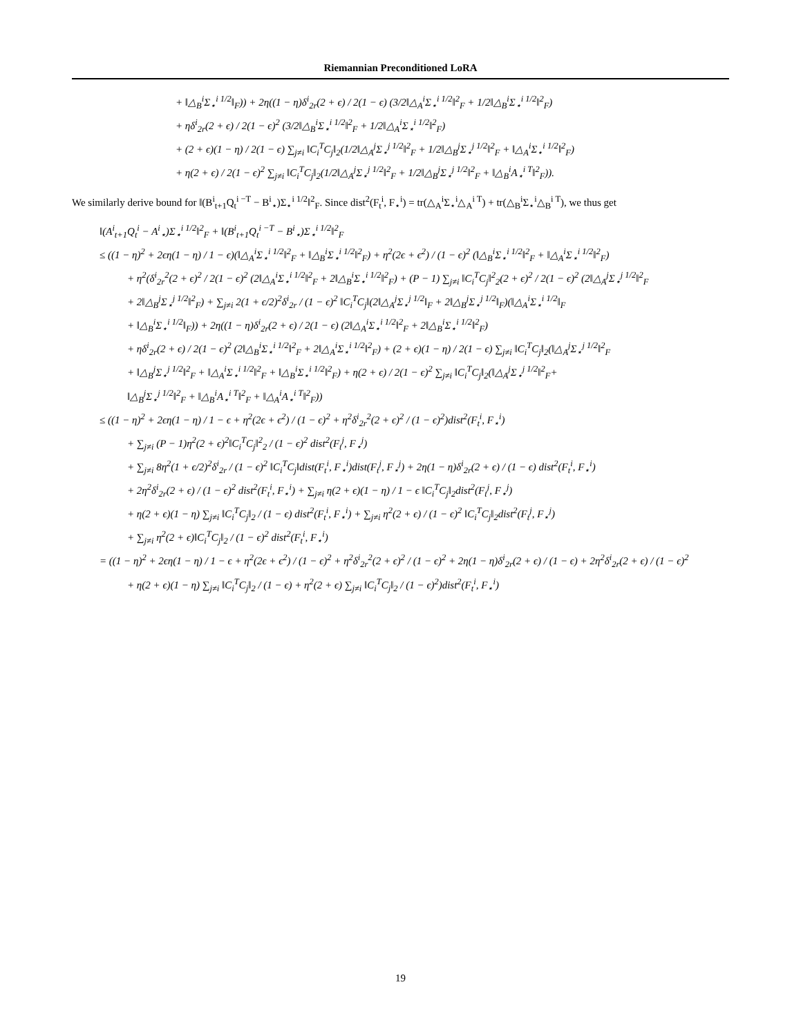Riemannian Preconditioned LoRA
+ ‖△<sub>B</sub><sup>i</sup>Σ<sub>⋆</sub><sup>i 1/2</sup>‖<sub>F</sub>)) + 2η((1 − η)δ<sup>i</sup><sub>2r</sub>(2 + ϵ) / 2(1 − ϵ) (3/2‖△<sub>A</sub><sup>i</sup>Σ<sub>⋆</sub><sup>i 1/2</sup>‖<sup>2</sup><sub>F</sub> + 1/2‖△<sub>B</sub><sup>i</sup>Σ<sub>⋆</sub><sup>i 1/2</sup>‖<sup>2</sup><sub>F</sub>)
+ ηδ<sup>i</sup><sub>2r</sub>(2 + ϵ) / 2(1 − ϵ)<sup>2</sup> (3/2‖△<sub>B</sub><sup>i</sup>Σ<sub>⋆</sub><sup>i 1/2</sup>‖<sup>2</sup><sub>F</sub> + 1/2‖△<sub>A</sub><sup>i</sup>Σ<sub>⋆</sub><sup>i 1/2</sup>‖<sup>2</sup><sub>F</sub>)
+ (2 + ϵ)(1 − η) / 2(1 − ϵ) ∑<sub>j≠i</sub> ‖C<sub>i</sub><sup>T</sup>C<sub>j</sub>‖<sub>2</sub>(1/2‖△<sub>A</sub><sup>j</sup>Σ<sub>⋆</sub><sup>j 1/2</sup>‖<sup>2</sup><sub>F</sub> + 1/2‖△<sub>B</sub><sup>j</sup>Σ<sub>⋆</sub><sup>j 1/2</sup>‖<sup>2</sup><sub>F</sub> + ‖△<sub>A</sub><sup>i</sup>Σ<sub>⋆</sub><sup>i 1/2</sup>‖<sup>2</sup><sub>F</sub>)
+ η(2 + ϵ) / 2(1 − ϵ)<sup>2</sup> ∑<sub>j≠i</sub> ‖C<sub>i</sub><sup>T</sup>C<sub>j</sub>‖<sub>2</sub>(1/2‖△<sub>A</sub><sup>j</sup>Σ<sub>⋆</sub><sup>j 1/2</sup>‖<sup>2</sup><sub>F</sub> + 1/2‖△<sub>B</sub><sup>j</sup>Σ<sub>⋆</sub><sup>j 1/2</sup>‖<sup>2</sup><sub>F</sub> + ‖△<sub>B</sub><sup>i</sup>A<sub>⋆</sub><sup>i T</sup>‖<sup>2</sup><sub>F</sub>)).
We similarly derive bound for ‖(B<sup>i</sup><sub>t+1</sub>Q<sub>t</sub><sup>i −T</sup> − B<sup>i</sup><sub>⋆</sub>)Σ<sub>⋆</sub><sup>i 1/2</sup>‖<sup>2</sup><sub>F</sub>. Since dist<sup>2</sup>(F<sub>t</sub><sup>i</sup>, F<sub>⋆</sub><sup>i</sup>) = tr(△<sub>A</sub><sup>i</sup>Σ<sub>⋆</sub><sup>i</sup>△<sub>A</sub><sup>i T</sup>) + tr(△<sub>B</sub><sup>i</sup>Σ<sub>⋆</sub><sup>i</sup>△<sub>B</sub><sup>i T</sup>), we thus get
‖(A<sup>i</sup><sub>t+1</sub>Q<sub>t</sub><sup>i</sup> − A<sup>i</sup><sub>⋆</sub>)Σ<sub>⋆</sub><sup>i 1/2</sup>‖<sup>2</sup><sub>F</sub> + ‖(B<sup>i</sup><sub>t+1</sub>Q<sub>t</sub><sup>i −T</sup> − B<sup>i</sup><sub>⋆</sub>)Σ<sub>⋆</sub><sup>i 1/2</sup>‖<sup>2</sup><sub>F</sub>
≤ ((1 − η)<sup>2</sup> + 2ϵη(1 − η) / 1 − ϵ)(‖△<sub>A</sub><sup>i</sup>Σ<sub>⋆</sub><sup>i 1/2</sup>‖<sup>2</sup><sub>F</sub> + ‖△<sub>B</sub><sup>i</sup>Σ<sub>⋆</sub><sup>i 1/2</sup>‖<sup>2</sup><sub>F</sub>) + η<sup>2</sup>(2ϵ + ϵ<sup>2</sup>) / (1 − ϵ)<sup>2</sup> (‖△<sub>B</sub><sup>i</sup>Σ<sub>⋆</sub><sup>i 1/2</sup>‖<sup>2</sup><sub>F</sub> + ‖△<sub>A</sub><sup>i</sup>Σ<sub>⋆</sub><sup>i 1/2</sup>‖<sup>2</sup><sub>F</sub>)
+ η<sup>2</sup>(δ<sup>i</sup><sub>2r</sub><sup>2</sup>(2 + ϵ)<sup>2</sup> / 2(1 − ϵ)<sup>2</sup> (2‖△<sub>A</sub><sup>i</sup>Σ<sub>⋆</sub><sup>i 1/2</sup>‖<sup>2</sup><sub>F</sub> + 2‖△<sub>B</sub><sup>i</sup>Σ<sub>⋆</sub><sup>i 1/2</sup>‖<sup>2</sup><sub>F</sub>) + (P − 1) ∑<sub>j≠i</sub> ‖C<sub>i</sub><sup>T</sup>C<sub>j</sub>‖<sup>2</sup><sub>2</sub>(2 + ϵ)<sup>2</sup> / 2(1 − ϵ)<sup>2</sup> (2‖△<sub>A</sub><sup>j</sup>Σ<sub>⋆</sub><sup>j 1/2</sup>‖<sup>2</sup><sub>F</sub>
+ 2‖△<sub>B</sub><sup>j</sup>Σ<sub>⋆</sub><sup>j 1/2</sup>‖<sup>2</sup><sub>F</sub>) + ∑<sub>j≠i</sub> 2(1 + ϵ/2)<sup>2</sup>δ<sup>i</sup><sub>2r</sub> / (1 − ϵ)<sup>2</sup> ‖C<sub>i</sub><sup>T</sup>C<sub>j</sub>‖(2‖△<sub>A</sub><sup>j</sup>Σ<sub>⋆</sub><sup>j 1/2</sup>‖<sub>F</sub> + 2‖△<sub>B</sub><sup>j</sup>Σ<sub>⋆</sub><sup>j 1/2</sup>‖<sub>F</sub>)(‖△<sub>A</sub><sup>i</sup>Σ<sub>⋆</sub><sup>i 1/2</sup>‖<sub>F</sub>
+ ‖△<sub>B</sub><sup>i</sup>Σ<sub>⋆</sub><sup>i 1/2</sup>‖<sub>F</sub>)) + 2η((1 − η)δ<sup>i</sup><sub>2r</sub>(2 + ϵ) / 2(1 − ϵ) (2‖△<sub>A</sub><sup>i</sup>Σ<sub>⋆</sub><sup>i 1/2</sup>‖<sup>2</sup><sub>F</sub> + 2‖△<sub>B</sub><sup>i</sup>Σ<sub>⋆</sub><sup>i 1/2</sup>‖<sup>2</sup><sub>F</sub>)
+ ηδ<sup>i</sup><sub>2r</sub>(2 + ϵ) / 2(1 − ϵ)<sup>2</sup> (2‖△<sub>B</sub><sup>i</sup>Σ<sub>⋆</sub><sup>i 1/2</sup>‖<sup>2</sup><sub>F</sub> + 2‖△<sub>A</sub><sup>i</sup>Σ<sub>⋆</sub><sup>i 1/2</sup>‖<sup>2</sup><sub>F</sub>) + (2 + ϵ)(1 − η) / 2(1 − ϵ) ∑<sub>j≠i</sub> ‖C<sub>i</sub><sup>T</sup>C<sub>j</sub>‖<sub>2</sub>(‖△<sub>A</sub><sup>j</sup>Σ<sub>⋆</sub><sup>j 1/2</sup>‖<sup>2</sup><sub>F</sub>
+ ‖△<sub>B</sub><sup>j</sup>Σ<sub>⋆</sub><sup>j 1/2</sup>‖<sup>2</sup><sub>F</sub> + ‖△<sub>A</sub><sup>i</sup>Σ<sub>⋆</sub><sup>i 1/2</sup>‖<sup>2</sup><sub>F</sub> + ‖△<sub>B</sub><sup>i</sup>Σ<sub>⋆</sub><sup>i 1/2</sup>‖<sup>2</sup><sub>F</sub>) + η(2 + ϵ) / 2(1 − ϵ)<sup>2</sup> ∑<sub>j≠i</sub> ‖C<sub>i</sub><sup>T</sup>C<sub>j</sub>‖<sub>2</sub>(‖△<sub>A</sub><sup>j</sup>Σ<sub>⋆</sub><sup>j 1/2</sup>‖<sup>2</sup><sub>F</sub>+
‖△<sub>B</sub><sup>j</sup>Σ<sub>⋆</sub><sup>j 1/2</sup>‖<sup>2</sup><sub>F</sub> + ‖△<sub>B</sub><sup>i</sup>A<sub>⋆</sub><sup>i T</sup>‖<sup>2</sup><sub>F</sub> + ‖△<sub>A</sub><sup>i</sup>A<sub>⋆</sub><sup>i T</sup>‖<sup>2</sup><sub>F</sub>))
≤ ((1 − η)<sup>2</sup> + 2ϵη(1 − η) / 1 − ϵ + η<sup>2</sup>(2ϵ + ϵ<sup>2</sup>) / (1 − ϵ)<sup>2</sup> + η<sup>2</sup>δ<sup>i</sup><sub>2r</sub><sup>2</sup>(2 + ϵ)<sup>2</sup> / (1 − ϵ)<sup>2</sup>)dist<sup>2</sup>(F<sub>t</sub><sup>i</sup>, F<sub>⋆</sub><sup>i</sup>)
+ ∑<sub>j≠i</sub> (P − 1)η<sup>2</sup>(2 + ϵ)<sup>2</sup>‖C<sub>i</sub><sup>T</sup>C<sub>j</sub>‖<sup>2</sup><sub>2</sub> / (1 − ϵ)<sup>2</sup> dist<sup>2</sup>(F<sub>t</sub><sup>j</sup>, F<sub>⋆</sub><sup>j</sup>)
+ ∑<sub>j≠i</sub> 8η<sup>2</sup>(1 + ϵ/2)<sup>2</sup>δ<sup>i</sup><sub>2r</sub> / (1 − ϵ)<sup>2</sup> ‖C<sub>i</sub><sup>T</sup>C<sub>j</sub>‖dist(F<sub>t</sub><sup>i</sup>, F<sub>⋆</sub><sup>i</sup>)dist(F<sub>t</sub><sup>j</sup>, F<sub>⋆</sub><sup>j</sup>) + 2η(1 − η)δ<sup>i</sup><sub>2r</sub>(2 + ϵ) / (1 − ϵ) dist<sup>2</sup>(F<sub>t</sub><sup>i</sup>, F<sub>⋆</sub><sup>i</sup>)
+ 2η<sup>2</sup>δ<sup>i</sup><sub>2r</sub>(2 + ϵ) / (1 − ϵ)<sup>2</sup> dist<sup>2</sup>(F<sub>t</sub><sup>i</sup>, F<sub>⋆</sub><sup>i</sup>) + ∑<sub>j≠i</sub> η(2 + ϵ)(1 − η) / 1 − ϵ ‖C<sub>i</sub><sup>T</sup>C<sub>j</sub>‖<sub>2</sub>dist<sup>2</sup>(F<sub>t</sub><sup>j</sup>, F<sub>⋆</sub><sup>j</sup>)
+ η(2 + ϵ)(1 − η) ∑<sub>j≠i</sub> ‖C<sub>i</sub><sup>T</sup>C<sub>j</sub>‖<sub>2</sub> / (1 − ϵ) dist<sup>2</sup>(F<sub>t</sub><sup>i</sup>, F<sub>⋆</sub><sup>i</sup>) + ∑<sub>j≠i</sub> η<sup>2</sup>(2 + ϵ) / (1 − ϵ)<sup>2</sup> ‖C<sub>i</sub><sup>T</sup>C<sub>j</sub>‖<sub>2</sub>dist<sup>2</sup>(F<sub>t</sub><sup>j</sup>, F<sub>⋆</sub><sup>j</sup>)
+ ∑<sub>j≠i</sub> η<sup>2</sup>(2 + ϵ)‖C<sub>i</sub><sup>T</sup>C<sub>j</sub>‖<sub>2</sub> / (1 − ϵ)<sup>2</sup> dist<sup>2</sup>(F<sub>t</sub><sup>i</sup>, F<sub>⋆</sub><sup>i</sup>)
= ((1 − η)<sup>2</sup> + 2ϵη(1 − η) / 1 − ϵ + η<sup>2</sup>(2ϵ + ϵ<sup>2</sup>) / (1 − ϵ)<sup>2</sup> + η<sup>2</sup>δ<sup>i</sup><sub>2r</sub><sup>2</sup>(2 + ϵ)<sup>2</sup> / (1 − ϵ)<sup>2</sup> + 2η(1 − η)δ<sup>i</sup><sub>2r</sub>(2 + ϵ) / (1 − ϵ) + 2η<sup>2</sup>δ<sup>i</sup><sub>2r</sub>(2 + ϵ) / (1 − ϵ)<sup>2</sup>
+ η(2 + ϵ)(1 − η) ∑<sub>j≠i</sub> ‖C<sub>i</sub><sup>T</sup>C<sub>j</sub>‖<sub>2</sub> / (1 − ϵ) + η<sup>2</sup>(2 + ϵ) ∑<sub>j≠i</sub> ‖C<sub>i</sub><sup>T</sup>C<sub>j</sub>‖<sub>2</sub> / (1 − ϵ)<sup>2</sup>)dist<sup>2</sup>(F<sub>t</sub><sup>i</sup>, F<sub>⋆</sub><sup>i</sup>)
19